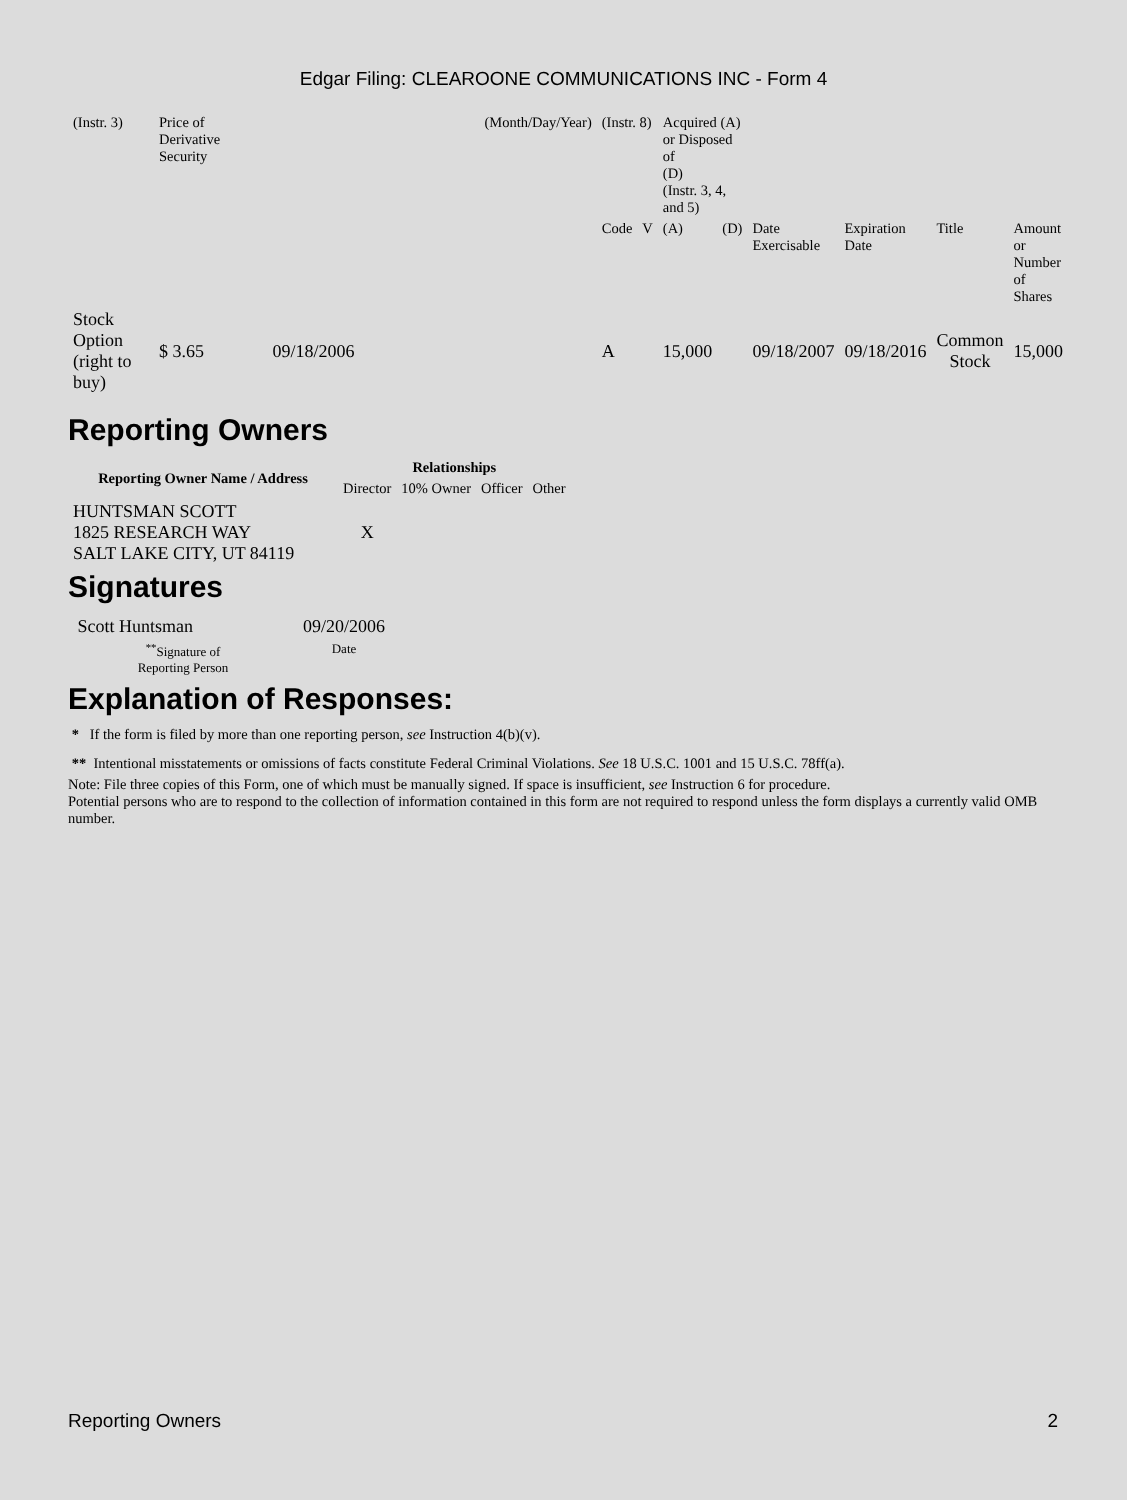Edgar Filing: CLEAROONE COMMUNICATIONS INC - Form 4
| (Instr. 3) | Price of Derivative Security | | (Month/Day/Year) | (Instr. 8) | | Acquired (A) or Disposed of (D) (Instr. 3, 4, and 5) | | | | | |
| | | | | Code | V | (A) | (D) | Date Exercisable | Expiration Date | Title | Amount or Number of Shares |
| Stock Option (right to buy) | $ 3.65 | 09/18/2006 | | A | | 15,000 | | 09/18/2007 | 09/18/2016 | Common Stock | 15,000 |
Reporting Owners
| Reporting Owner Name / Address | Relationships | | | |
| --- | --- | --- | --- | --- |
| | Director | 10% Owner | Officer | Other |
| HUNTSMAN SCOTT 1825 RESEARCH WAY SALT LAKE CITY, UT 84119 | X | | | |
Signatures
| Scott Huntsman | 09/20/2006 |
| <sup>**</sup> Signature of Reporting Person | Date |
Explanation of Responses:
* If the form is filed by more than one reporting person, see Instruction 4(b)(v).
** Intentional misstatements or omissions of facts constitute Federal Criminal Violations. See 18 U.S.C. 1001 and 15 U.S.C. 78ff(a).
Note: File three copies of this Form, one of which must be manually signed. If space is insufficient, see Instruction 6 for procedure.
Potential persons who are to respond to the collection of information contained in this form are not required to respond unless the form displays a currently valid OMB number.
Reporting Owners 2